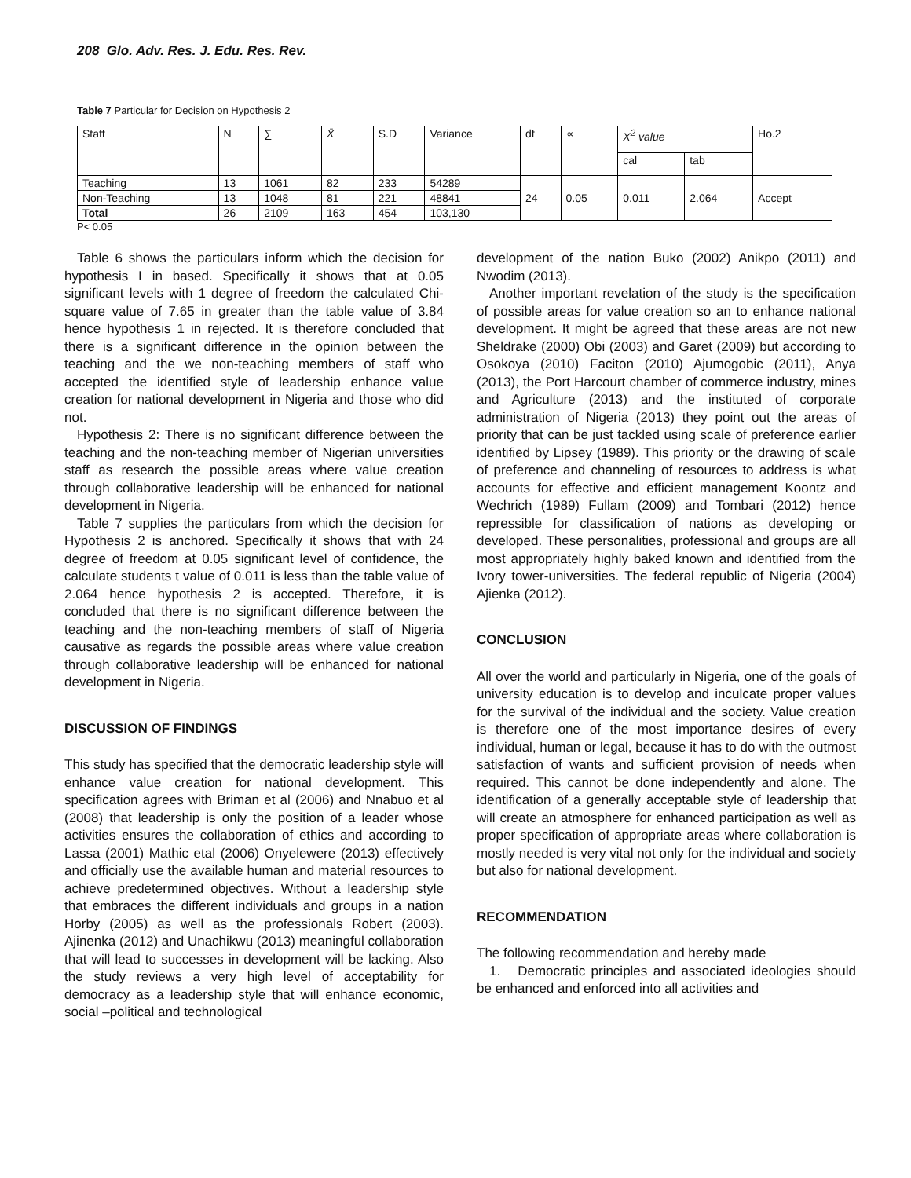208 Glo. Adv. Res. J. Edu. Res. Rev.
Table 7 Particular for Decision on Hypothesis 2
| Staff | N | ∑ | X̄ | S.D | Variance | df | ∝ | X<sup>2</sup> value | | Ho.2 |
| --- | --- | --- | --- | --- | --- | --- | --- | --- | --- | --- |
| | | | | | | | | cal | tab | |
| Teaching | 13 | 1061 | 82 | 233 | 54289 | 24 | 0.05 | 0.011 | 2.064 | Accept |
| Non-Teaching | 13 | 1048 | 81 | 221 | 48841 | | | | | |
| Total | 26 | 2109 | 163 | 454 | 103,130 | | | | | |
P< 0.05
Table 6 shows the particulars inform which the decision for hypothesis I in based. Specifically it shows that at 0.05 significant levels with 1 degree of freedom the calculated Chi-square value of 7.65 in greater than the table value of 3.84 hence hypothesis 1 in rejected. It is therefore concluded that there is a significant difference in the opinion between the teaching and the we non-teaching members of staff who accepted the identified style of leadership enhance value creation for national development in Nigeria and those who did not.
Hypothesis 2: There is no significant difference between the teaching and the non-teaching member of Nigerian universities staff as research the possible areas where value creation through collaborative leadership will be enhanced for national development in Nigeria.
Table 7 supplies the particulars from which the decision for Hypothesis 2 is anchored. Specifically it shows that with 24 degree of freedom at 0.05 significant level of confidence, the calculate students t value of 0.011 is less than the table value of 2.064 hence hypothesis 2 is accepted. Therefore, it is concluded that there is no significant difference between the teaching and the non-teaching members of staff of Nigeria causative as regards the possible areas where value creation through collaborative leadership will be enhanced for national development in Nigeria.
DISCUSSION OF FINDINGS
This study has specified that the democratic leadership style will enhance value creation for national development. This specification agrees with Briman et al (2006) and Nnabuo et al (2008) that leadership is only the position of a leader whose activities ensures the collaboration of ethics and according to Lassa (2001) Mathic etal (2006) Onyelewere (2013) effectively and officially use the available human and material resources to achieve predetermined objectives. Without a leadership style that embraces the different individuals and groups in a nation Horby (2005) as well as the professionals Robert (2003). Ajinenka (2012) and Unachikwu (2013) meaningful collaboration that will lead to successes in development will be lacking. Also the study reviews a very high level of acceptability for democracy as a leadership style that will enhance economic, social –political and technological
development of the nation Buko (2002) Anikpo (2011) and Nwodim (2013).
Another important revelation of the study is the specification of possible areas for value creation so an to enhance national development. It might be agreed that these areas are not new Sheldrake (2000) Obi (2003) and Garet (2009) but according to Osokoya (2010) Faciton (2010) Ajumogobic (2011), Anya (2013), the Port Harcourt chamber of commerce industry, mines and Agriculture (2013) and the instituted of corporate administration of Nigeria (2013) they point out the areas of priority that can be just tackled using scale of preference earlier identified by Lipsey (1989). This priority or the drawing of scale of preference and channeling of resources to address is what accounts for effective and efficient management Koontz and Wechrich (1989) Fullam (2009) and Tombari (2012) hence repressible for classification of nations as developing or developed. These personalities, professional and groups are all most appropriately highly baked known and identified from the Ivory tower-universities. The federal republic of Nigeria (2004) Ajienka (2012).
CONCLUSION
All over the world and particularly in Nigeria, one of the goals of university education is to develop and inculcate proper values for the survival of the individual and the society. Value creation is therefore one of the most importance desires of every individual, human or legal, because it has to do with the outmost satisfaction of wants and sufficient provision of needs when required. This cannot be done independently and alone. The identification of a generally acceptable style of leadership that will create an atmosphere for enhanced participation as well as proper specification of appropriate areas where collaboration is mostly needed is very vital not only for the individual and society but also for national development.
RECOMMENDATION
The following recommendation and hereby made
1. Democratic principles and associated ideologies should be enhanced and enforced into all activities and